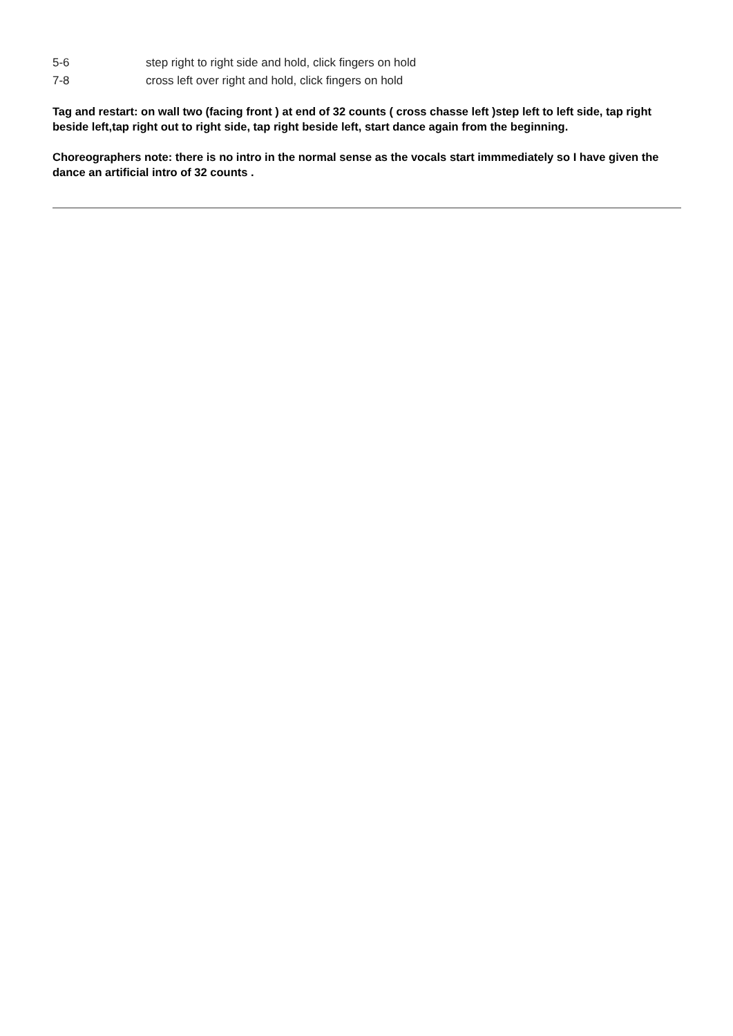5-6 step right to right side and hold, click fingers on hold
7-8 cross left over right and hold, click fingers on hold
Tag and restart: on wall two (facing front ) at end of 32 counts ( cross chasse left )step left to left side, tap right beside left,tap right out to right side, tap right beside left, start dance again from the beginning.
Choreographers note: there is no intro in the normal sense as the vocals start immmediately so I have given the dance an artificial intro of 32 counts .